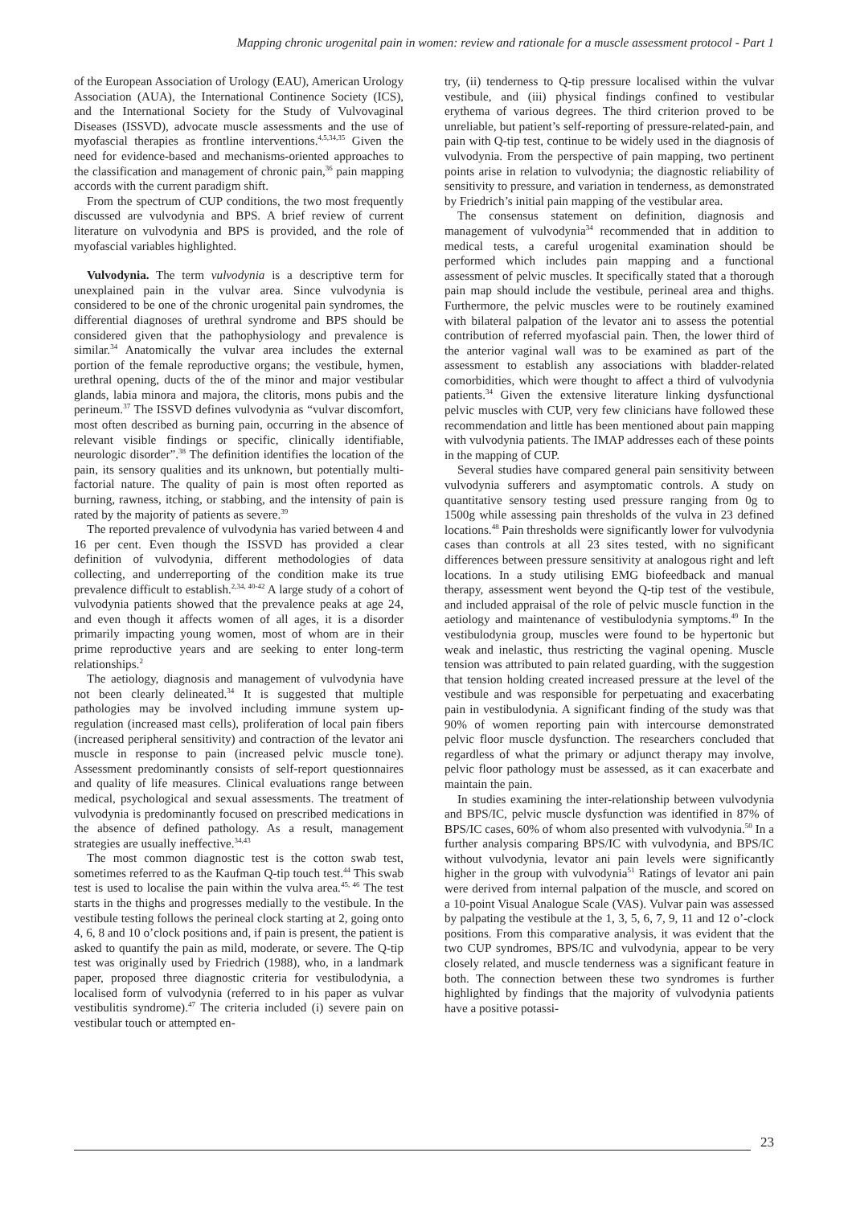Mapping chronic urogenital pain in women: review and rationale for a muscle assessment protocol - Part 1
of the European Association of Urology (EAU), American Urology Association (AUA), the International Continence Society (ICS), and the International Society for the Study of Vulvovaginal Diseases (ISSVD), advocate muscle assessments and the use of myofascial therapies as frontline interventions.<sup>4,5,34,35</sup> Given the need for evidence-based and mechanisms-oriented approaches to the classification and management of chronic pain,<sup>36</sup> pain mapping accords with the current paradigm shift.
From the spectrum of CUP conditions, the two most frequently discussed are vulvodynia and BPS. A brief review of current literature on vulvodynia and BPS is provided, and the role of myofascial variables highlighted.
Vulvodynia. The term vulvodynia is a descriptive term for unexplained pain in the vulvar area. Since vulvodynia is considered to be one of the chronic urogenital pain syndromes, the differential diagnoses of urethral syndrome and BPS should be considered given that the pathophysiology and prevalence is similar.<sup>34</sup> Anatomically the vulvar area includes the external portion of the female reproductive organs; the vestibule, hymen, urethral opening, ducts of the of the minor and major vestibular glands, labia minora and majora, the clitoris, mons pubis and the perineum.<sup>37</sup> The ISSVD defines vulvodynia as “vulvar discomfort, most often described as burning pain, occurring in the absence of relevant visible findings or specific, clinically identifiable, neurologic disorder”.<sup>38</sup> The definition identifies the location of the pain, its sensory qualities and its unknown, but potentially multi-factorial nature. The quality of pain is most often reported as burning, rawness, itching, or stabbing, and the intensity of pain is rated by the majority of patients as severe.<sup>39</sup>
The reported prevalence of vulvodynia has varied between 4 and 16 per cent. Even though the ISSVD has provided a clear definition of vulvodynia, different methodologies of data collecting, and underreporting of the condition make its true prevalence difficult to establish.<sup>2,34, 40-42</sup> A large study of a cohort of vulvodynia patients showed that the prevalence peaks at age 24, and even though it affects women of all ages, it is a disorder primarily impacting young women, most of whom are in their prime reproductive years and are seeking to enter long-term relationships.<sup>2</sup>
The aetiology, diagnosis and management of vulvodynia have not been clearly delineated.<sup>34</sup> It is suggested that multiple pathologies may be involved including immune system up-regulation (increased mast cells), proliferation of local pain fibers (increased peripheral sensitivity) and contraction of the levator ani muscle in response to pain (increased pelvic muscle tone). Assessment predominantly consists of self-report questionnaires and quality of life measures. Clinical evaluations range between medical, psychological and sexual assessments. The treatment of vulvodynia is predominantly focused on prescribed medications in the absence of defined pathology. As a result, management strategies are usually ineffective.<sup>34,43</sup>
The most common diagnostic test is the cotton swab test, sometimes referred to as the Kaufman Q-tip touch test.<sup>44</sup> This swab test is used to localise the pain within the vulva area.<sup>45, 46</sup> The test starts in the thighs and progresses medially to the vestibule. In the vestibule testing follows the perineal clock starting at 2, going onto 4, 6, 8 and 10 o’clock positions and, if pain is present, the patient is asked to quantify the pain as mild, moderate, or severe. The Q-tip test was originally used by Friedrich (1988), who, in a landmark paper, proposed three diagnostic criteria for vestibulodynia, a localised form of vulvodynia (referred to in his paper as vulvar vestibulitis syndrome).<sup>47</sup> The criteria included (i) severe pain on vestibular touch or attempted en-
try, (ii) tenderness to Q-tip pressure localised within the vulvar vestibule, and (iii) physical findings confined to vestibular erythema of various degrees. The third criterion proved to be unreliable, but patient’s self-reporting of pressure-related-pain, and pain with Q-tip test, continue to be widely used in the diagnosis of vulvodynia. From the perspective of pain mapping, two pertinent points arise in relation to vulvodynia; the diagnostic reliability of sensitivity to pressure, and variation in tenderness, as demonstrated by Friedrich’s initial pain mapping of the vestibular area.
The consensus statement on definition, diagnosis and management of vulvodynia<sup>34</sup> recommended that in addition to medical tests, a careful urogenital examination should be performed which includes pain mapping and a functional assessment of pelvic muscles. It specifically stated that a thorough pain map should include the vestibule, perineal area and thighs. Furthermore, the pelvic muscles were to be routinely examined with bilateral palpation of the levator ani to assess the potential contribution of referred myofascial pain. Then, the lower third of the anterior vaginal wall was to be examined as part of the assessment to establish any associations with bladder-related comorbidities, which were thought to affect a third of vulvodynia patients.<sup>34</sup> Given the extensive literature linking dysfunctional pelvic muscles with CUP, very few clinicians have followed these recommendation and little has been mentioned about pain mapping with vulvodynia patients. The IMAP addresses each of these points in the mapping of CUP.
Several studies have compared general pain sensitivity between vulvodynia sufferers and asymptomatic controls. A study on quantitative sensory testing used pressure ranging from 0g to 1500g while assessing pain thresholds of the vulva in 23 defined locations.<sup>48</sup> Pain thresholds were significantly lower for vulvodynia cases than controls at all 23 sites tested, with no significant differences between pressure sensitivity at analogous right and left locations. In a study utilising EMG biofeedback and manual therapy, assessment went beyond the Q-tip test of the vestibule, and included appraisal of the role of pelvic muscle function in the aetiology and maintenance of vestibulodynia symptoms.<sup>49</sup> In the vestibulodynia group, muscles were found to be hypertonic but weak and inelastic, thus restricting the vaginal opening. Muscle tension was attributed to pain related guarding, with the suggestion that tension holding created increased pressure at the level of the vestibule and was responsible for perpetuating and exacerbating pain in vestibulodynia. A significant finding of the study was that 90% of women reporting pain with intercourse demonstrated pelvic floor muscle dysfunction. The researchers concluded that regardless of what the primary or adjunct therapy may involve, pelvic floor pathology must be assessed, as it can exacerbate and maintain the pain.
In studies examining the inter-relationship between vulvodynia and BPS/IC, pelvic muscle dysfunction was identified in 87% of BPS/IC cases, 60% of whom also presented with vulvodynia.<sup>50</sup> In a further analysis comparing BPS/IC with vulvodynia, and BPS/IC without vulvodynia, levator ani pain levels were significantly higher in the group with vulvodynia<sup>51</sup> Ratings of levator ani pain were derived from internal palpation of the muscle, and scored on a 10-point Visual Analogue Scale (VAS). Vulvar pain was assessed by palpating the vestibule at the 1, 3, 5, 6, 7, 9, 11 and 12 o’-clock positions. From this comparative analysis, it was evident that the two CUP syndromes, BPS/IC and vulvodynia, appear to be very closely related, and muscle tenderness was a significant feature in both. The connection between these two syndromes is further highlighted by findings that the majority of vulvodynia patients have a positive potassi-
23